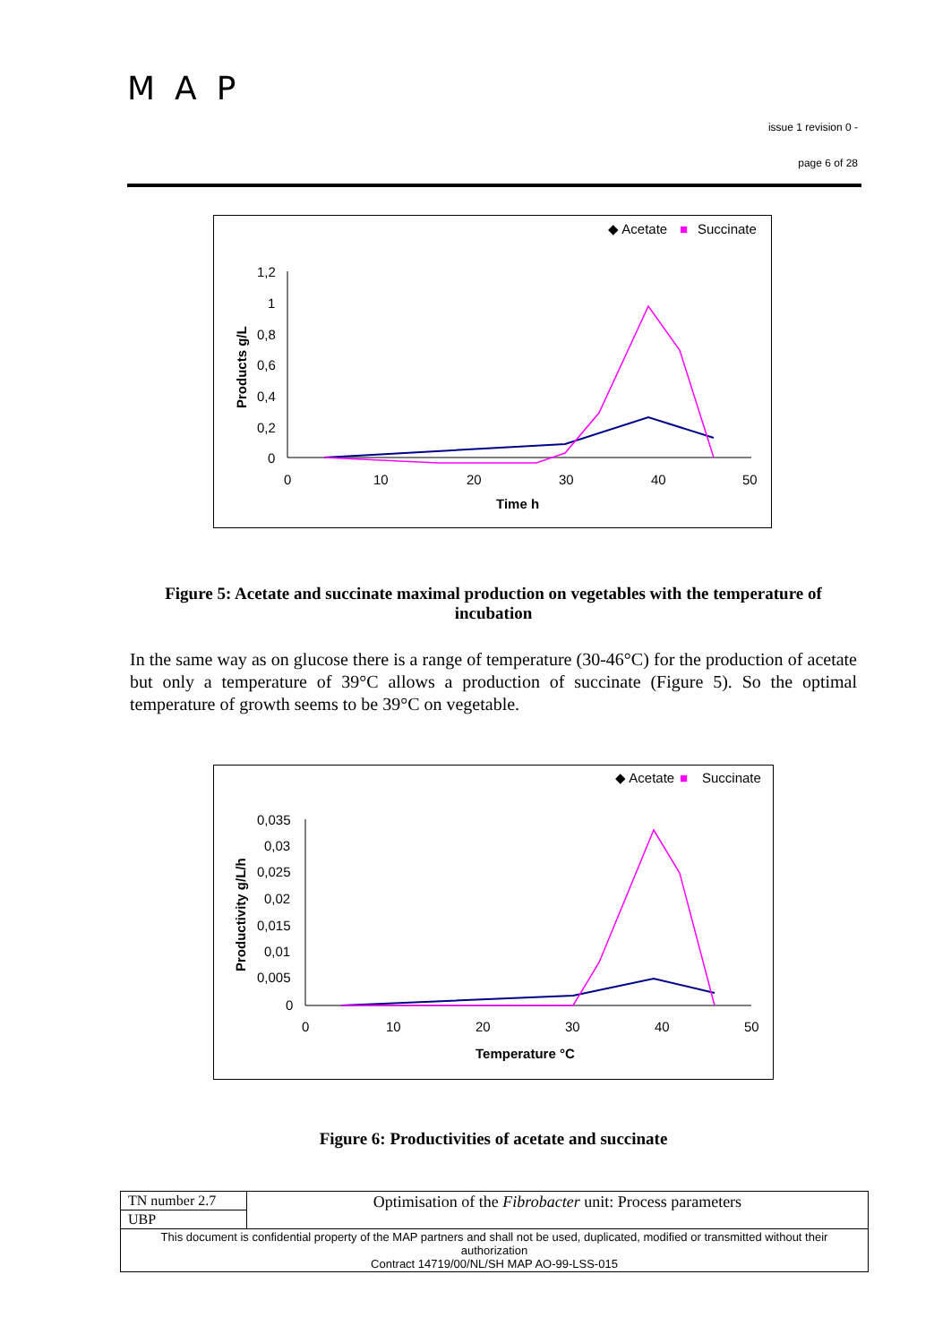MAP
issue 1 revision 0 -
page 6 of 28
◆ Acetate
■
Succinate
1,2
1
0,8
0,6
0,4
0,2
0
0
10
20
30
40
50
Time h
Products g/L
Figure 5: Acetate and succinate maximal production on vegetables with the temperature of incubation
In the same way as on glucose there is a range of temperature (30-46°C) for the production of acetate but only a temperature of 39°C allows a production of succinate (Figure 5). So the optimal temperature of growth seems to be 39°C on vegetable.
◆ Acetate
■
Succinate
0,035
0,03
0,025
0,02
0,015
0,01
0,005
0
0
10
20
30
40
50
Temperature °C
Productivity g/L/h
Figure 6: Productivities of acetate and succinate
| TN number 2.7 | Optimisation of the Fibrobacter unit: Process parameters |
| UBP | |
| This document is confidential property of the MAP partners and shall not be used, duplicated, modified or transmitted without their authorization Contract 14719/00/NL/SH MAP AO-99-LSS-015 | |